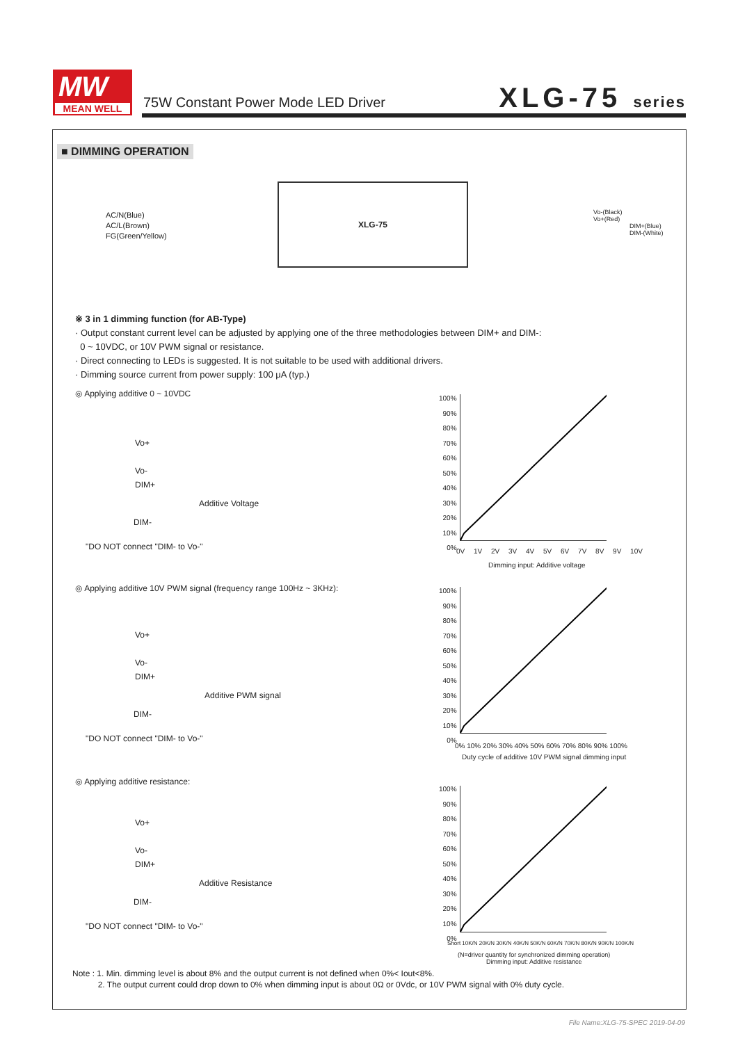MW
MEAN WELL
75W Constant Power Mode LED Driver
XLG-75 series
■ DIMMING OPERATION
AC/N(Blue)
AC/L(Brown)
FG(Green/Yellow)
XLG-75
Vo-(Black)
Vo+(Red)
DIM+(Blue)
DIM-(White)
※ 3 in 1 dimming function (for AB-Type)
· Output constant current level can be adjusted by applying one of the three methodologies between DIM+ and DIM-:
0 ~ 10VDC, or 10V PWM signal or resistance.
· Direct connecting to LEDs is suggested. It is not suitable to be used with additional drivers.
· Dimming source current from power supply: 100 μA (typ.)
◎ Applying additive 0 ~ 10VDC
Vo+
Vo-
DIM+
Additive Voltage
DIM-
"DO NOT connect "DIM- to Vo-"
100%
90%
80%
70%
60%
50%
40%
30%
20%
10%
0%
0V 1V 2V 3V 4V 5V 6V 7V 8V 9V 10V
Dimming input: Additive voltage
◎ Applying additive 10V PWM signal (frequency range 100Hz ~ 3KHz):
Vo+
Vo-
DIM+
Additive PWM signal
DIM-
"DO NOT connect "DIM- to Vo-"
100%
90%
80%
70%
60%
50%
40%
30%
20%
10%
0%
0% 10% 20% 30% 40% 50% 60% 70% 80% 90% 100%
Duty cycle of additive 10V PWM signal dimming input
◎ Applying additive resistance:
Vo+
Vo-
DIM+
Additive Resistance
DIM-
"DO NOT connect "DIM- to Vo-"
100%
90%
80%
70%
60%
50%
40%
30%
20%
10%
0%
Short 10K/N 20K/N 30K/N 40K/N 50K/N 60K/N 70K/N 80K/N 90K/N 100K/N
(N=driver quantity for synchronized dimming operation)
Dimming input: Additive resistance
Note : 1. Min. dimming level is about 8% and the output current is not defined when 0%< Iout<8%.
2. The output current could drop down to 0% when dimming input is about 0Ω or 0Vdc, or 10V PWM signal with 0% duty cycle.
File Name:XLG-75-SPEC 2019-04-09